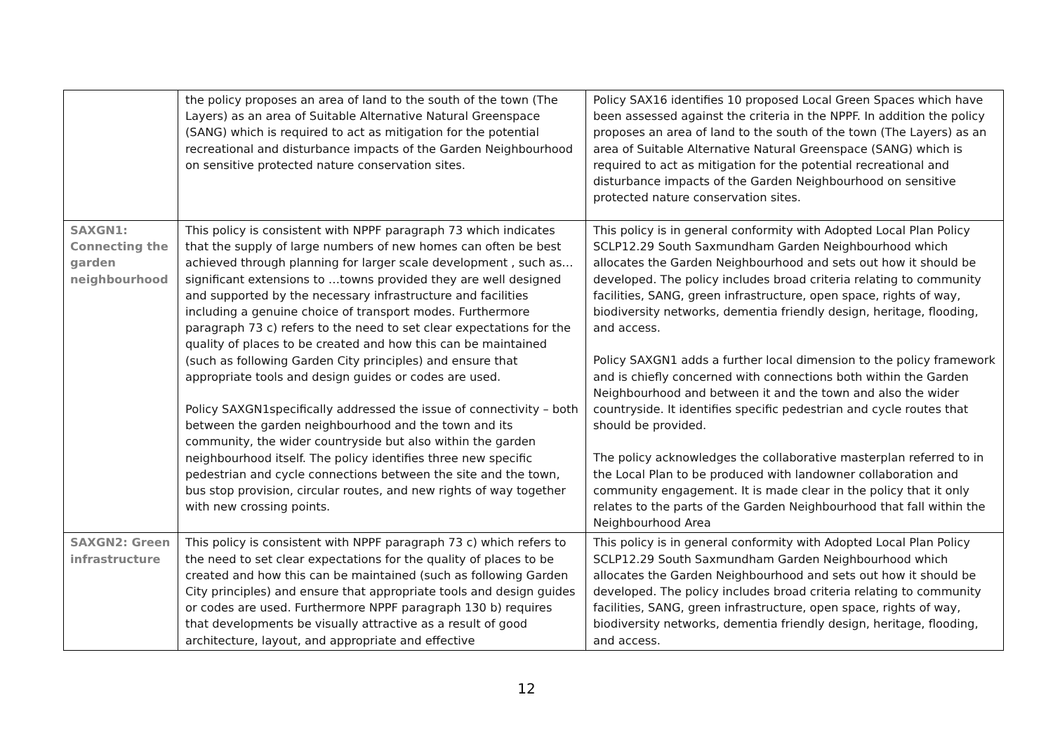| | the policy proposes an area of land to the south of the town (The Layers) as an area of Suitable Alternative Natural Greenspace (SANG) which is required to act as mitigation for the potential recreational and disturbance impacts of the Garden Neighbourhood on sensitive protected nature conservation sites. | Policy SAX16 identifies 10 proposed Local Green Spaces which have been assessed against the criteria in the NPPF. In addition the policy proposes an area of land to the south of the town (The Layers) as an area of Suitable Alternative Natural Greenspace (SANG) which is required to act as mitigation for the potential recreational and disturbance impacts of the Garden Neighbourhood on sensitive protected nature conservation sites. |
| SAXGN1: Connecting the garden neighbourhood | This policy is consistent with NPPF paragraph 73 which indicates that the supply of large numbers of new homes can often be best achieved through planning for larger scale development , such as…significant extensions to …towns provided they are well designed and supported by the necessary infrastructure and facilities including a genuine choice of transport modes. Furthermore paragraph 73 c) refers to the need to set clear expectations for the quality of places to be created and how this can be maintained (such as following Garden City principles) and ensure that appropriate tools and design guides or codes are used. Policy SAXGN1specifically addressed the issue of connectivity – both between the garden neighbourhood and the town and its community, the wider countryside but also within the garden neighbourhood itself. The policy identifies three new specific pedestrian and cycle connections between the site and the town, bus stop provision, circular routes, and new rights of way together with new crossing points. | This policy is in general conformity with Adopted Local Plan Policy SCLP12.29 South Saxmundham Garden Neighbourhood which allocates the Garden Neighbourhood and sets out how it should be developed. The policy includes broad criteria relating to community facilities, SANG, green infrastructure, open space, rights of way, biodiversity networks, dementia friendly design, heritage, flooding, and access. Policy SAXGN1 adds a further local dimension to the policy framework and is chiefly concerned with connections both within the Garden Neighbourhood and between it and the town and also the wider countryside. It identifies specific pedestrian and cycle routes that should be provided. The policy acknowledges the collaborative masterplan referred to in the Local Plan to be produced with landowner collaboration and community engagement. It is made clear in the policy that it only relates to the parts of the Garden Neighbourhood that fall within the Neighbourhood Area |
| SAXGN2: Green infrastructure | This policy is consistent with NPPF paragraph 73 c) which refers to the need to set clear expectations for the quality of places to be created and how this can be maintained (such as following Garden City principles) and ensure that appropriate tools and design guides or codes are used. Furthermore NPPF paragraph 130 b) requires that developments be visually attractive as a result of good architecture, layout, and appropriate and effective | This policy is in general conformity with Adopted Local Plan Policy SCLP12.29 South Saxmundham Garden Neighbourhood which allocates the Garden Neighbourhood and sets out how it should be developed. The policy includes broad criteria relating to community facilities, SANG, green infrastructure, open space, rights of way, biodiversity networks, dementia friendly design, heritage, flooding, and access. |
12